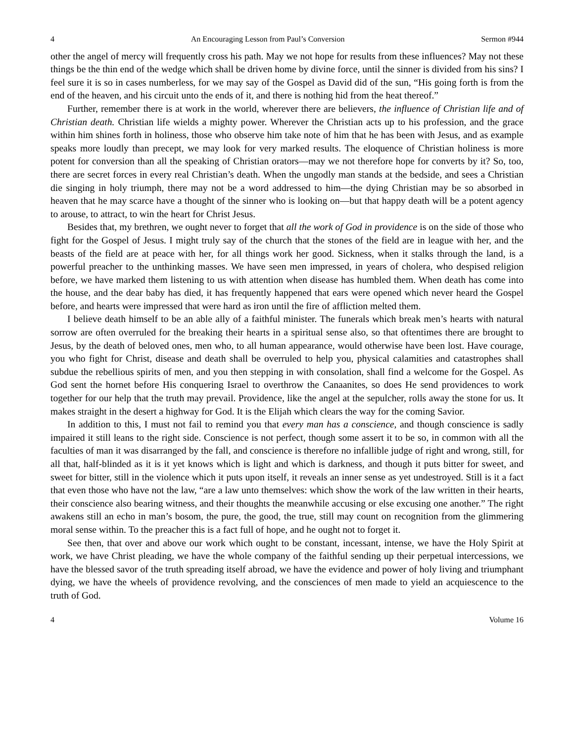4 An Encouraging Lesson from Paul’s Conversion Sermon #944
other the angel of mercy will frequently cross his path. May we not hope for results from these influences? May not these things be the thin end of the wedge which shall be driven home by divine force, until the sinner is divided from his sins? I feel sure it is so in cases numberless, for we may say of the Gospel as David did of the sun, “His going forth is from the end of the heaven, and his circuit unto the ends of it, and there is nothing hid from the heat thereof.”
Further, remember there is at work in the world, wherever there are believers, the influence of Christian life and of Christian death. Christian life wields a mighty power. Wherever the Christian acts up to his profession, and the grace within him shines forth in holiness, those who observe him take note of him that he has been with Jesus, and as example speaks more loudly than precept, we may look for very marked results. The eloquence of Christian holiness is more potent for conversion than all the speaking of Christian orators—may we not therefore hope for converts by it? So, too, there are secret forces in every real Christian’s death. When the ungodly man stands at the bedside, and sees a Christian die singing in holy triumph, there may not be a word addressed to him—the dying Christian may be so absorbed in heaven that he may scarce have a thought of the sinner who is looking on—but that happy death will be a potent agency to arouse, to attract, to win the heart for Christ Jesus.
Besides that, my brethren, we ought never to forget that all the work of God in providence is on the side of those who fight for the Gospel of Jesus. I might truly say of the church that the stones of the field are in league with her, and the beasts of the field are at peace with her, for all things work her good. Sickness, when it stalks through the land, is a powerful preacher to the unthinking masses. We have seen men impressed, in years of cholera, who despised religion before, we have marked them listening to us with attention when disease has humbled them. When death has come into the house, and the dear baby has died, it has frequently happened that ears were opened which never heard the Gospel before, and hearts were impressed that were hard as iron until the fire of affliction melted them.
I believe death himself to be an able ally of a faithful minister. The funerals which break men’s hearts with natural sorrow are often overruled for the breaking their hearts in a spiritual sense also, so that oftentimes there are brought to Jesus, by the death of beloved ones, men who, to all human appearance, would otherwise have been lost. Have courage, you who fight for Christ, disease and death shall be overruled to help you, physical calamities and catastrophes shall subdue the rebellious spirits of men, and you then stepping in with consolation, shall find a welcome for the Gospel. As God sent the hornet before His conquering Israel to overthrow the Canaanites, so does He send providences to work together for our help that the truth may prevail. Providence, like the angel at the sepulcher, rolls away the stone for us. It makes straight in the desert a highway for God. It is the Elijah which clears the way for the coming Savior.
In addition to this, I must not fail to remind you that every man has a conscience, and though conscience is sadly impaired it still leans to the right side. Conscience is not perfect, though some assert it to be so, in common with all the faculties of man it was disarranged by the fall, and conscience is therefore no infallible judge of right and wrong, still, for all that, half-blinded as it is it yet knows which is light and which is darkness, and though it puts bitter for sweet, and sweet for bitter, still in the violence which it puts upon itself, it reveals an inner sense as yet undestroyed. Still is it a fact that even those who have not the law, “are a law unto themselves: which show the work of the law written in their hearts, their conscience also bearing witness, and their thoughts the meanwhile accusing or else excusing one another.” The right awakens still an echo in man’s bosom, the pure, the good, the true, still may count on recognition from the glimmering moral sense within. To the preacher this is a fact full of hope, and he ought not to forget it.
See then, that over and above our work which ought to be constant, incessant, intense, we have the Holy Spirit at work, we have Christ pleading, we have the whole company of the faithful sending up their perpetual intercessions, we have the blessed savor of the truth spreading itself abroad, we have the evidence and power of holy living and triumphant dying, we have the wheels of providence revolving, and the consciences of men made to yield an acquiescence to the truth of God.
4 Volume 16